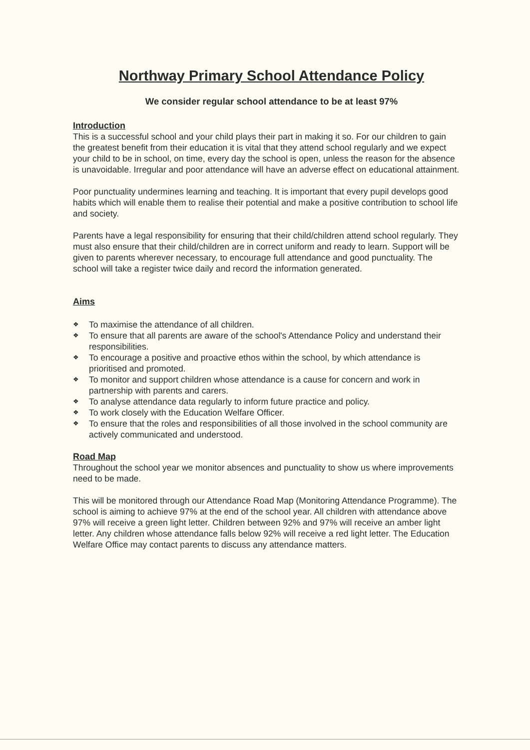Northway Primary School Attendance Policy
We consider regular school attendance to be at least 97%
Introduction
This is a successful school and your child plays their part in making it so. For our children to gain the greatest benefit from their education it is vital that they attend school regularly and we expect your child to be in school, on time, every day the school is open, unless the reason for the absence is unavoidable. Irregular and poor attendance will have an adverse effect on educational attainment.
Poor punctuality undermines learning and teaching. It is important that every pupil develops good habits which will enable them to realise their potential and make a positive contribution to school life and society.
Parents have a legal responsibility for ensuring that their child/children attend school regularly. They must also ensure that their child/children are in correct uniform and ready to learn. Support will be given to parents wherever necessary, to encourage full attendance and good punctuality. The school will take a register twice daily and record the information generated.
Aims
❖ To maximise the attendance of all children.
❖ To ensure that all parents are aware of the school's Attendance Policy and understand their responsibilities.
❖ To encourage a positive and proactive ethos within the school, by which attendance is prioritised and promoted.
❖ To monitor and support children whose attendance is a cause for concern and work in partnership with parents and carers.
❖ To analyse attendance data regularly to inform future practice and policy.
❖ To work closely with the Education Welfare Officer.
❖ To ensure that the roles and responsibilities of all those involved in the school community are actively communicated and understood.
Road Map
Throughout the school year we monitor absences and punctuality to show us where improvements need to be made.
This will be monitored through our Attendance Road Map (Monitoring Attendance Programme). The school is aiming to achieve 97% at the end of the school year. All children with attendance above 97% will receive a green light letter. Children between 92% and 97% will receive an amber light letter. Any children whose attendance falls below 92% will receive a red light letter. The Education Welfare Office may contact parents to discuss any attendance matters.